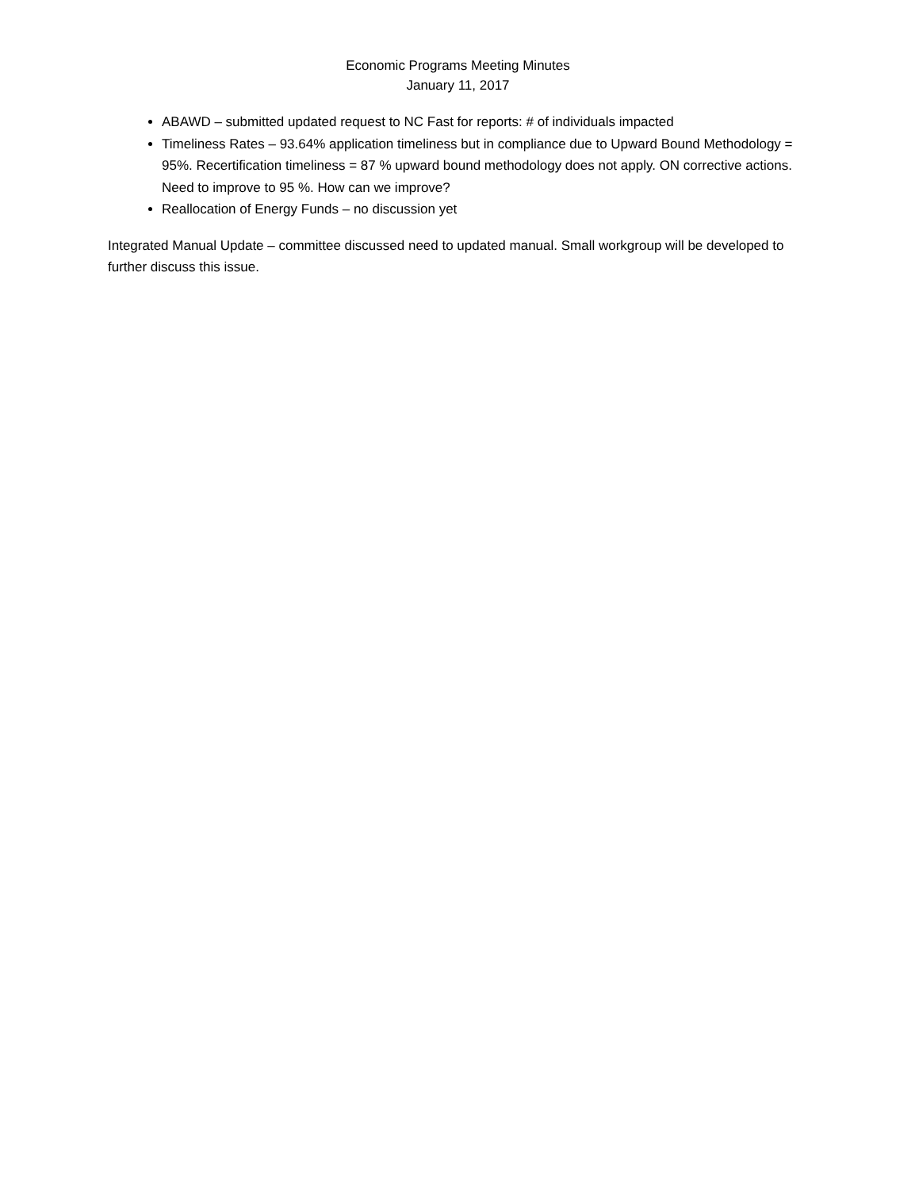Economic Programs Meeting Minutes
January 11, 2017
ABAWD – submitted updated request to NC Fast for reports: # of individuals impacted
Timeliness Rates – 93.64% application timeliness but in compliance due to Upward Bound Methodology = 95%. Recertification timeliness = 87 % upward bound methodology does not apply. ON corrective actions. Need to improve to 95 %. How can we improve?
Reallocation of Energy Funds – no discussion yet
Integrated Manual Update – committee discussed need to updated manual. Small workgroup will be developed to further discuss this issue.